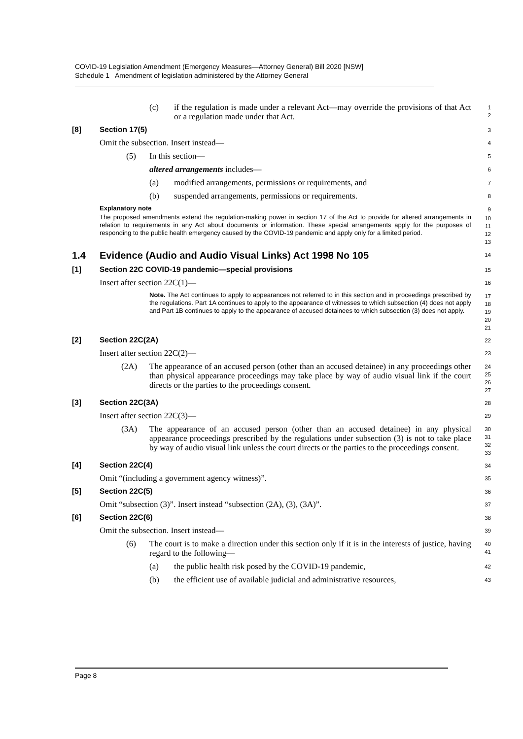COVID-19 Legislation Amendment (Emergency Measures—Attorney General) Bill 2020 [NSW]
Schedule 1 Amendment of legislation administered by the Attorney General
(c) if the regulation is made under a relevant Act—may override the provisions of that Act or a regulation made under that Act.
1
2
[8] Section 17(5)
3
Omit the subsection. Insert instead—
4
(5) In this section—
5
altered arrangements includes—
6
(a) modified arrangements, permissions or requirements, and
7
(b) suspended arrangements, permissions or requirements.
8
Explanatory note 9
The proposed amendments extend the regulation-making power in section 17 of the Act to provide for altered arrangements in relation to requirements in any Act about documents or information. These special arrangements apply for the purposes of responding to the public health emergency caused by the COVID-19 pandemic and apply only for a limited period.
10
11
12
13
1.4 Evidence (Audio and Audio Visual Links) Act 1998 No 105
14
[1] Section 22C COVID-19 pandemic—special provisions
15
Insert after section 22C(1)—
16
Note. The Act continues to apply to appearances not referred to in this section and in proceedings prescribed by the regulations. Part 1A continues to apply to the appearance of witnesses to which subsection (4) does not apply and Part 1B continues to apply to the appearance of accused detainees to which subsection (3) does not apply.
17
18
19
20
21
[2] Section 22C(2A)
22
Insert after section 22C(2)—
23
(2A) The appearance of an accused person (other than an accused detainee) in any proceedings other than physical appearance proceedings may take place by way of audio visual link if the court directs or the parties to the proceedings consent.
24
25
26
27
[3] Section 22C(3A)
28
Insert after section 22C(3)—
29
(3A) The appearance of an accused person (other than an accused detainee) in any physical appearance proceedings prescribed by the regulations under subsection (3) is not to take place by way of audio visual link unless the court directs or the parties to the proceedings consent.
30
31
32
33
[4] Section 22C(4)
34
Omit “(including a government agency witness)”.
35
[5] Section 22C(5)
36
Omit “subsection (3)”. Insert instead “subsection (2A), (3), (3A)”.
37
[6] Section 22C(6)
38
Omit the subsection. Insert instead—
39
(6) The court is to make a direction under this section only if it is in the interests of justice, having regard to the following—
40
41
(a) the public health risk posed by the COVID-19 pandemic,
42
(b) the efficient use of available judicial and administrative resources,
43
Page 8